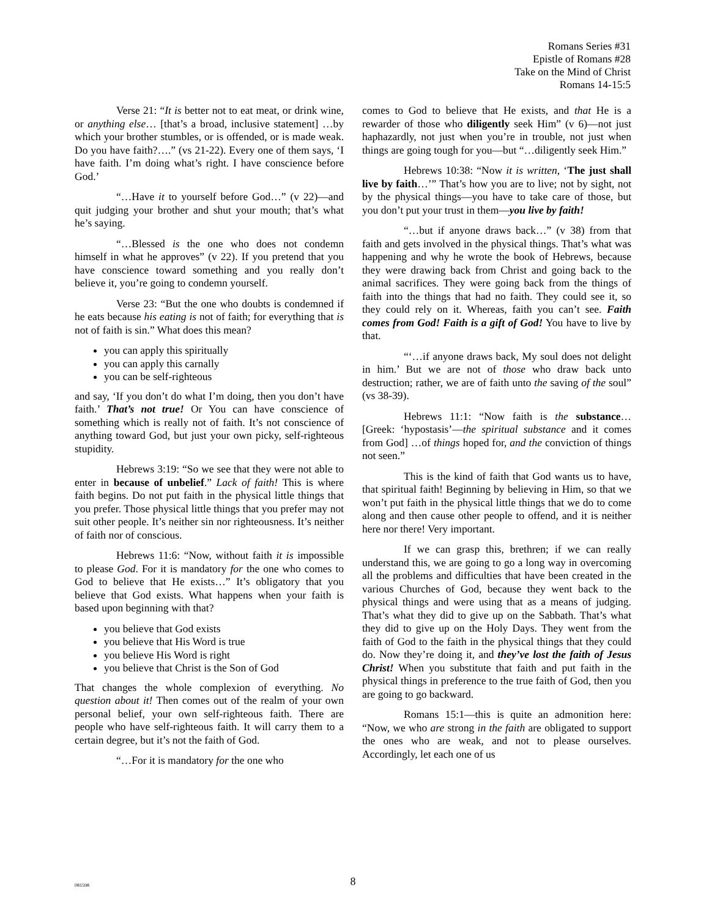Romans Series #31
Epistle of Romans #28
Take on the Mind of Christ
Romans 14-15:5
Verse 21: “It is better not to eat meat, or drink wine, or anything else… [that’s a broad, inclusive statement] …by which your brother stumbles, or is offended, or is made weak. Do you have faith?….” (vs 21-22). Every one of them says, ‘I have faith. I’m doing what’s right. I have conscience before God.’
“…Have it to yourself before God…” (v 22)—and quit judging your brother and shut your mouth; that’s what he’s saying.
“…Blessed is the one who does not condemn himself in what he approves” (v 22). If you pretend that you have conscience toward something and you really don’t believe it, you’re going to condemn yourself.
Verse 23: “But the one who doubts is condemned if he eats because his eating is not of faith; for everything that is not of faith is sin.” What does this mean?
you can apply this spiritually
you can apply this carnally
you can be self-righteous
and say, ‘If you don’t do what I’m doing, then you don’t have faith.’ That’s not true! Or You can have conscience of something which is really not of faith. It’s not conscience of anything toward God, but just your own picky, self-righteous stupidity.
Hebrews 3:19: “So we see that they were not able to enter in because of unbelief.” Lack of faith! This is where faith begins. Do not put faith in the physical little things that you prefer. Those physical little things that you prefer may not suit other people. It’s neither sin nor righteousness. It’s neither of faith nor of conscious.
Hebrews 11:6: “Now, without faith it is impossible to please God. For it is mandatory for the one who comes to God to believe that He exists…” It’s obligatory that you believe that God exists. What happens when your faith is based upon beginning with that?
you believe that God exists
you believe that His Word is true
you believe His Word is right
you believe that Christ is the Son of God
That changes the whole complexion of everything. No question about it! Then comes out of the realm of your own personal belief, your own self-righteous faith. There are people who have self-righteous faith. It will carry them to a certain degree, but it’s not the faith of God.
“…For it is mandatory for the one who
comes to God to believe that He exists, and that He is a rewarder of those who diligently seek Him” (v 6)—not just haphazardly, not just when you’re in trouble, not just when things are going tough for you—but “…diligently seek Him.”
Hebrews 10:38: “Now it is written, ‘The just shall live by faith…’” That’s how you are to live; not by sight, not by the physical things—you have to take care of those, but you don’t put your trust in them—you live by faith!
“…but if anyone draws back…” (v 38) from that faith and gets involved in the physical things. That’s what was happening and why he wrote the book of Hebrews, because they were drawing back from Christ and going back to the animal sacrifices. They were going back from the things of faith into the things that had no faith. They could see it, so they could rely on it. Whereas, faith you can’t see. Faith comes from God! Faith is a gift of God! You have to live by that.
“‘…if anyone draws back, My soul does not delight in him.’ But we are not of those who draw back unto destruction; rather, we are of faith unto the saving of the soul” (vs 38-39).
Hebrews 11:1: “Now faith is the substance… [Greek: ‘hypostasis’—the spiritual substance and it comes from God] …of things hoped for, and the conviction of things not seen.”
This is the kind of faith that God wants us to have, that spiritual faith! Beginning by believing in Him, so that we won’t put faith in the physical little things that we do to come along and then cause other people to offend, and it is neither here nor there! Very important.
If we can grasp this, brethren; if we can really understand this, we are going to go a long way in overcoming all the problems and difficulties that have been created in the various Churches of God, because they went back to the physical things and were using that as a means of judging. That’s what they did to give up on the Sabbath. That’s what they did to give up on the Holy Days. They went from the faith of God to the faith in the physical things that they could do. Now they’re doing it, and they’ve lost the faith of Jesus Christ! When you substitute that faith and put faith in the physical things in preference to the true faith of God, then you are going to go backward.
Romans 15:1—this is quite an admonition here: “Now, we who are strong in the faith are obligated to support the ones who are weak, and not to please ourselves. Accordingly, let each one of us
081598
8